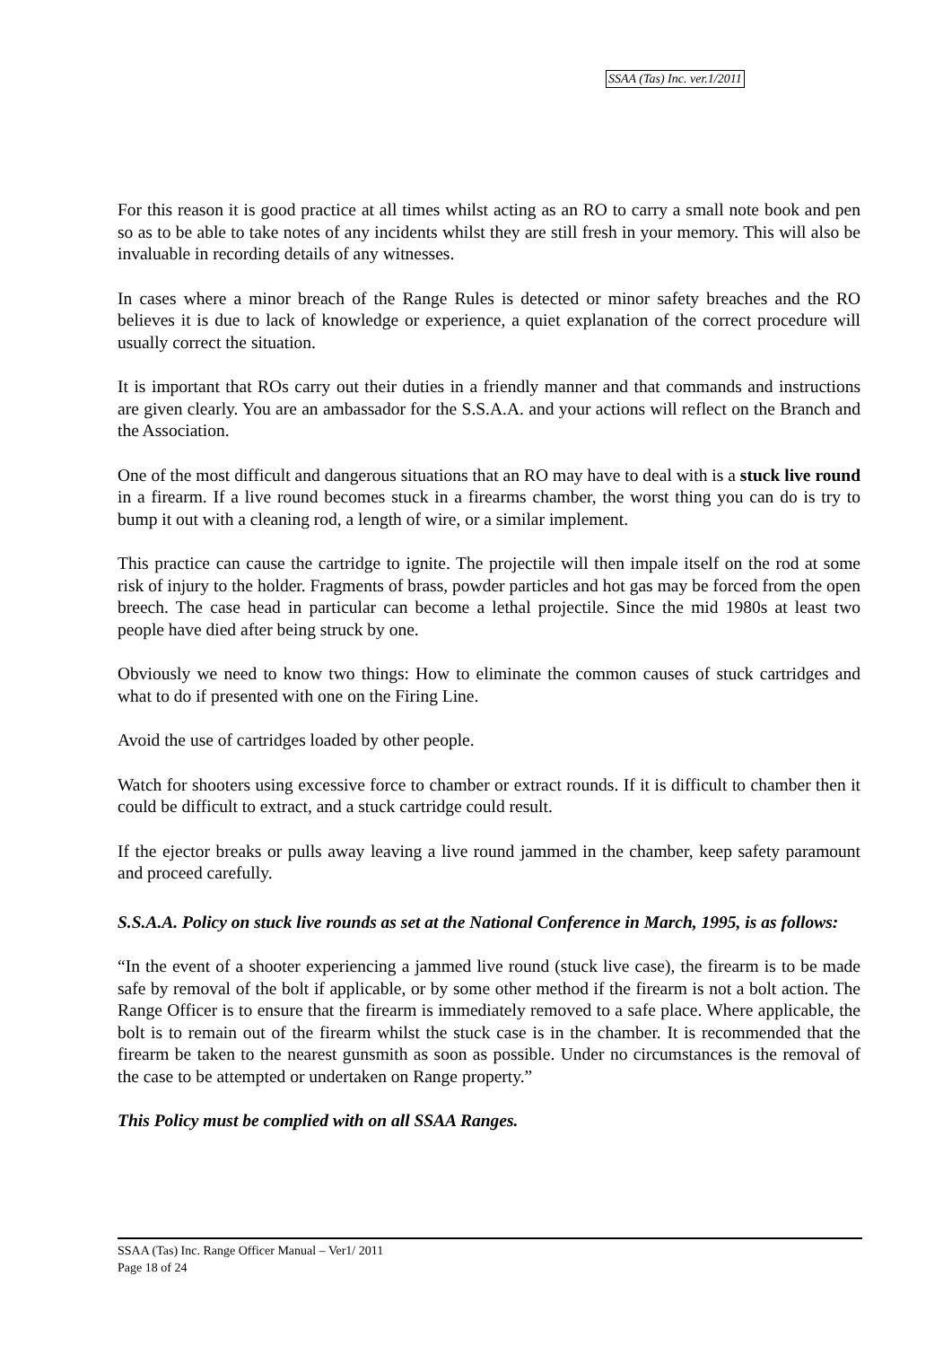SSAA (Tas) Inc. ver.1/2011
For this reason it is good practice at all times whilst acting as an RO to carry a small note book and pen so as to be able to take notes of any incidents whilst they are still fresh in your memory. This will also be invaluable in recording details of any witnesses.
In cases where a minor breach of the Range Rules is detected or minor safety breaches and the RO believes it is due to lack of knowledge or experience, a quiet explanation of the correct procedure will usually correct the situation.
It is important that ROs carry out their duties in a friendly manner and that commands and instructions are given clearly. You are an ambassador for the S.S.A.A. and your actions will reflect on the Branch and the Association.
One of the most difficult and dangerous situations that an RO may have to deal with is a stuck live round in a firearm. If a live round becomes stuck in a firearms chamber, the worst thing you can do is try to bump it out with a cleaning rod, a length of wire, or a similar implement.
This practice can cause the cartridge to ignite. The projectile will then impale itself on the rod at some risk of injury to the holder. Fragments of brass, powder particles and hot gas may be forced from the open breech. The case head in particular can become a lethal projectile. Since the mid 1980s at least two people have died after being struck by one.
Obviously we need to know two things: How to eliminate the common causes of stuck cartridges and what to do if presented with one on the Firing Line.
Avoid the use of cartridges loaded by other people.
Watch for shooters using excessive force to chamber or extract rounds. If it is difficult to chamber then it could be difficult to extract, and a stuck cartridge could result.
If the ejector breaks or pulls away leaving a live round jammed in the chamber, keep safety paramount and proceed carefully.
S.S.A.A. Policy on stuck live rounds as set at the National Conference in March, 1995, is as follows:
“In the event of a shooter experiencing a jammed live round (stuck live case), the firearm is to be made safe by removal of the bolt if applicable, or by some other method if the firearm is not a bolt action. The Range Officer is to ensure that the firearm is immediately removed to a safe place. Where applicable, the bolt is to remain out of the firearm whilst the stuck case is in the chamber. It is recommended that the firearm be taken to the nearest gunsmith as soon as possible. Under no circumstances is the removal of the case to be attempted or undertaken on Range property.”
This Policy must be complied with on all SSAA Ranges.
SSAA (Tas) Inc. Range Officer Manual – Ver1/ 2011
Page 18 of 24